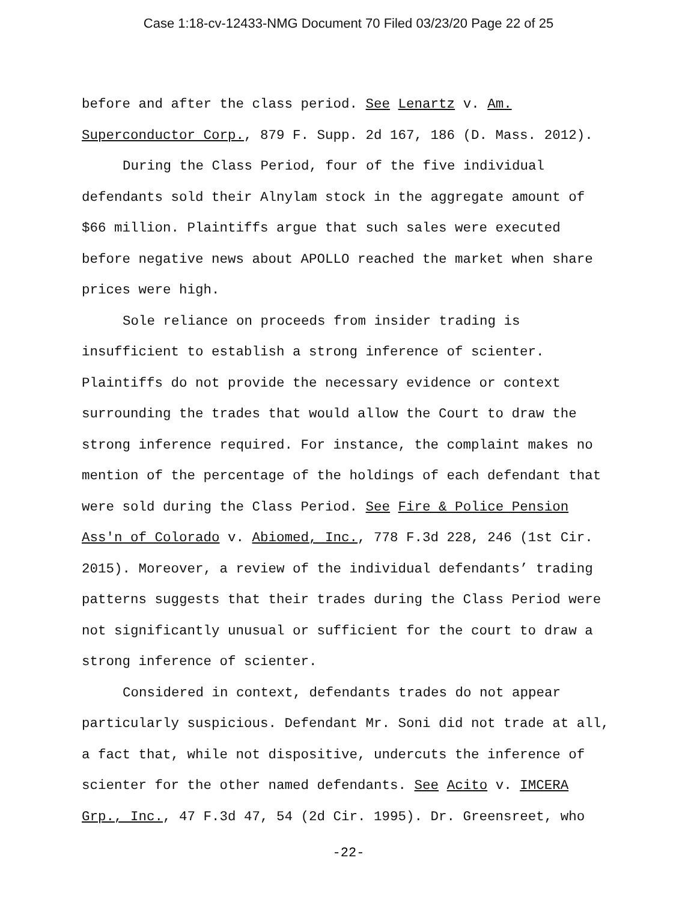Case 1:18-cv-12433-NMG Document 70 Filed 03/23/20 Page 22 of 25
before and after the class period. See Lenartz v. Am. Superconductor Corp., 879 F. Supp. 2d 167, 186 (D. Mass. 2012).
During the Class Period, four of the five individual defendants sold their Alnylam stock in the aggregate amount of $66 million. Plaintiffs argue that such sales were executed before negative news about APOLLO reached the market when share prices were high.
Sole reliance on proceeds from insider trading is insufficient to establish a strong inference of scienter. Plaintiffs do not provide the necessary evidence or context surrounding the trades that would allow the Court to draw the strong inference required. For instance, the complaint makes no mention of the percentage of the holdings of each defendant that were sold during the Class Period. See Fire & Police Pension Ass'n of Colorado v. Abiomed, Inc., 778 F.3d 228, 246 (1st Cir. 2015). Moreover, a review of the individual defendants’ trading patterns suggests that their trades during the Class Period were not significantly unusual or sufficient for the court to draw a strong inference of scienter.
Considered in context, defendants trades do not appear particularly suspicious. Defendant Mr. Soni did not trade at all, a fact that, while not dispositive, undercuts the inference of scienter for the other named defendants. See Acito v. IMCERA Grp., Inc., 47 F.3d 47, 54 (2d Cir. 1995). Dr. Greensreet, who
-22-